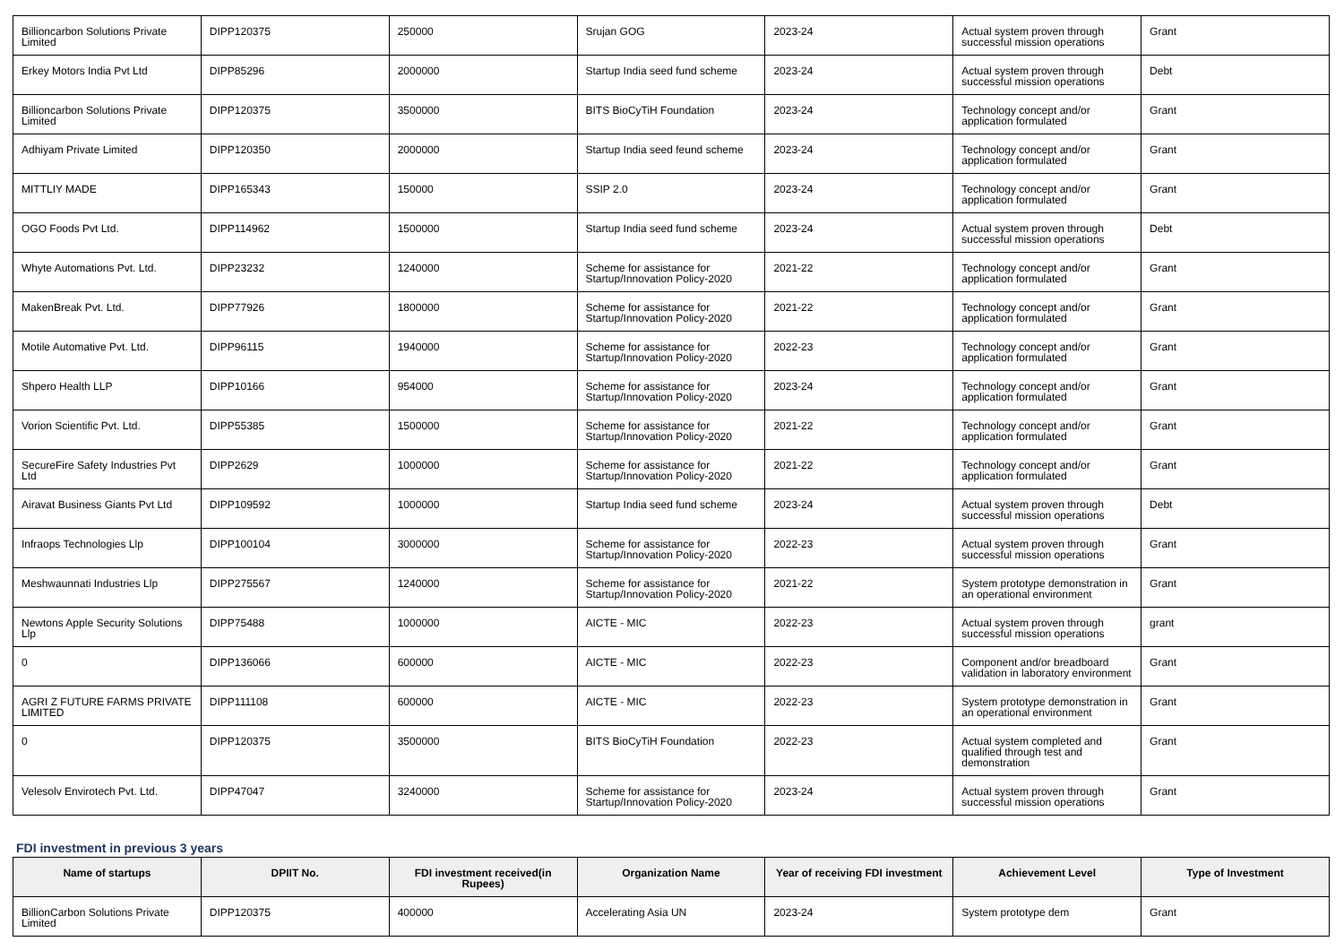| Billioncarbon Solutions Private Limited | DIPP120375 | 250000 | Srujan GOG | 2023-24 | Actual system proven through successful mission operations | Grant |
| Erkey Motors India Pvt Ltd | DIPP85296 | 2000000 | Startup India seed fund scheme | 2023-24 | Actual system proven through successful mission operations | Debt |
| Billioncarbon Solutions Private Limited | DIPP120375 | 3500000 | BITS BioCyTiH Foundation | 2023-24 | Technology concept and/or application formulated | Grant |
| Adhiyam Private Limited | DIPP120350 | 2000000 | Startup India seed feund scheme | 2023-24 | Technology concept and/or application formulated | Grant |
| MITTLIY MADE | DIPP165343 | 150000 | SSIP 2.0 | 2023-24 | Technology concept and/or application formulated | Grant |
| OGO Foods Pvt Ltd. | DIPP114962 | 1500000 | Startup India seed fund scheme | 2023-24 | Actual system proven through successful mission operations | Debt |
| Whyte Automations Pvt. Ltd. | DIPP23232 | 1240000 | Scheme for assistance for Startup/Innovation Policy-2020 | 2021-22 | Technology concept and/or application formulated | Grant |
| MakenBreak Pvt. Ltd. | DIPP77926 | 1800000 | Scheme for assistance for Startup/Innovation Policy-2020 | 2021-22 | Technology concept and/or application formulated | Grant |
| Motile Automative Pvt. Ltd. | DIPP96115 | 1940000 | Scheme for assistance for Startup/Innovation Policy-2020 | 2022-23 | Technology concept and/or application formulated | Grant |
| Shpero Health LLP | DIPP10166 | 954000 | Scheme for assistance for Startup/Innovation Policy-2020 | 2023-24 | Technology concept and/or application formulated | Grant |
| Vorion Scientific Pvt. Ltd. | DIPP55385 | 1500000 | Scheme for assistance for Startup/Innovation Policy-2020 | 2021-22 | Technology concept and/or application formulated | Grant |
| SecureFire Safety Industries Pvt Ltd | DIPP2629 | 1000000 | Scheme for assistance for Startup/Innovation Policy-2020 | 2021-22 | Technology concept and/or application formulated | Grant |
| Airavat Business Giants Pvt Ltd | DIPP109592 | 1000000 | Startup India seed fund scheme | 2023-24 | Actual system proven through successful mission operations | Debt |
| Infraops Technologies Llp | DIPP100104 | 3000000 | Scheme for assistance for Startup/Innovation Policy-2020 | 2022-23 | Actual system proven through successful mission operations | Grant |
| Meshwaunnati Industries Llp | DIPP275567 | 1240000 | Scheme for assistance for Startup/Innovation Policy-2020 | 2021-22 | System prototype demonstration in an operational environment | Grant |
| Newtons Apple Security Solutions Llp | DIPP75488 | 1000000 | AICTE - MIC | 2022-23 | Actual system proven through successful mission operations | grant |
| 0 | DIPP136066 | 600000 | AICTE - MIC | 2022-23 | Component and/or breadboard validation in laboratory environment | Grant |
| AGRI Z FUTURE FARMS PRIVATE LIMITED | DIPP111108 | 600000 | AICTE - MIC | 2022-23 | System prototype demonstration in an operational environment | Grant |
| 0 | DIPP120375 | 3500000 | BITS BioCyTiH Foundation | 2022-23 | Actual system completed and qualified through test and demonstration | Grant |
| Velesolv Envirotech Pvt. Ltd. | DIPP47047 | 3240000 | Scheme for assistance for Startup/Innovation Policy-2020 | 2023-24 | Actual system proven through successful mission operations | Grant |
FDI investment in previous 3 years
| Name of startups | DPIIT No. | FDI investment received(in Rupees) | Organization Name | Year of receiving FDI investment | Achievement Level | Type of Investment |
| --- | --- | --- | --- | --- | --- | --- |
| BillionCarbon Solutions Private Limited | DIPP120375 | 400000 | Accelerating Asia UN | 2023-24 | System prototype dem | Grant |